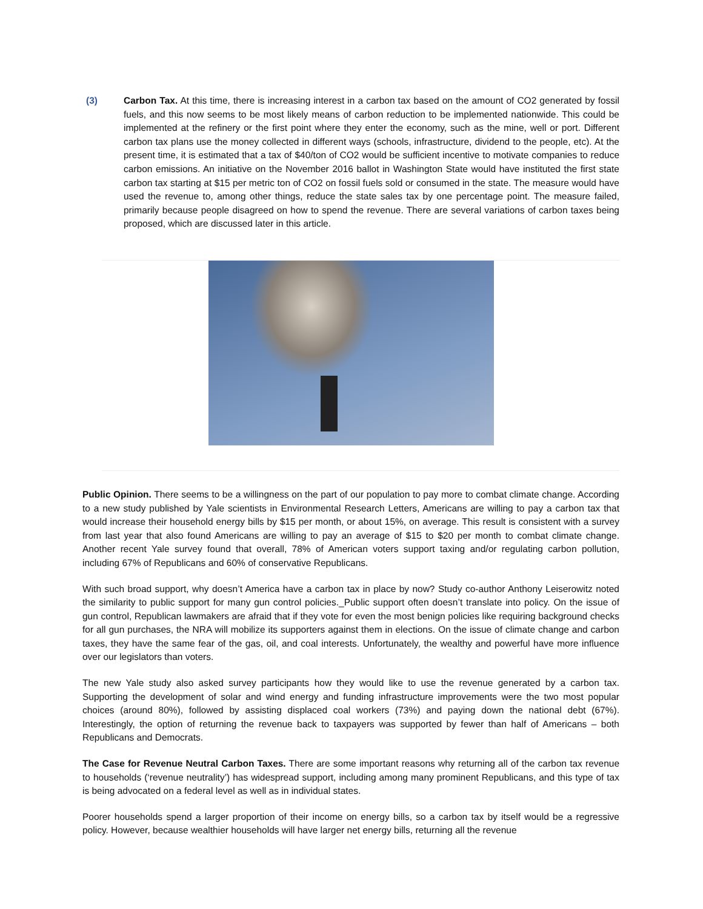(3) Carbon Tax. At this time, there is increasing interest in a carbon tax based on the amount of CO2 generated by fossil fuels, and this now seems to be most likely means of carbon reduction to be implemented nationwide. This could be implemented at the refinery or the first point where they enter the economy, such as the mine, well or port. Different carbon tax plans use the money collected in different ways (schools, infrastructure, dividend to the people, etc). At the present time, it is estimated that a tax of $40/ton of CO2 would be sufficient incentive to motivate companies to reduce carbon emissions. An initiative on the November 2016 ballot in Washington State would have instituted the first state carbon tax starting at $15 per metric ton of CO2 on fossil fuels sold or consumed in the state. The measure would have used the revenue to, among other things, reduce the state sales tax by one percentage point. The measure failed, primarily because people disagreed on how to spend the revenue. There are several variations of carbon taxes being proposed, which are discussed later in this article.
Public Opinion. There seems to be a willingness on the part of our population to pay more to combat climate change. According to a new study published by Yale scientists in Environmental Research Letters, Americans are willing to pay a carbon tax that would increase their household energy bills by $15 per month, or about 15%, on average. This result is consistent with a survey from last year that also found Americans are willing to pay an average of $15 to $20 per month to combat climate change. Another recent Yale survey found that overall, 78% of American voters support taxing and/or regulating carbon pollution, including 67% of Republicans and 60% of conservative Republicans.
With such broad support, why doesn’t America have a carbon tax in place by now? Study co-author Anthony Leiserowitz noted the similarity to public support for many gun control policies._Public support often doesn’t translate into policy. On the issue of gun control, Republican lawmakers are afraid that if they vote for even the most benign policies like requiring background checks for all gun purchases, the NRA will mobilize its supporters against them in elections. On the issue of climate change and carbon taxes, they have the same fear of the gas, oil, and coal interests. Unfortunately, the wealthy and powerful have more influence over our legislators than voters.
The new Yale study also asked survey participants how they would like to use the revenue generated by a carbon tax. Supporting the development of solar and wind energy and funding infrastructure improvements were the two most popular choices (around 80%), followed by assisting displaced coal workers (73%) and paying down the national debt (67%). Interestingly, the option of returning the revenue back to taxpayers was supported by fewer than half of Americans – both Republicans and Democrats.
The Case for Revenue Neutral Carbon Taxes. There are some important reasons why returning all of the carbon tax revenue to households (‘revenue neutrality’) has widespread support, including among many prominent Republicans, and this type of tax is being advocated on a federal level as well as in individual states.
Poorer households spend a larger proportion of their income on energy bills, so a carbon tax by itself would be a regressive policy. However, because wealthier households will have larger net energy bills, returning all the revenue